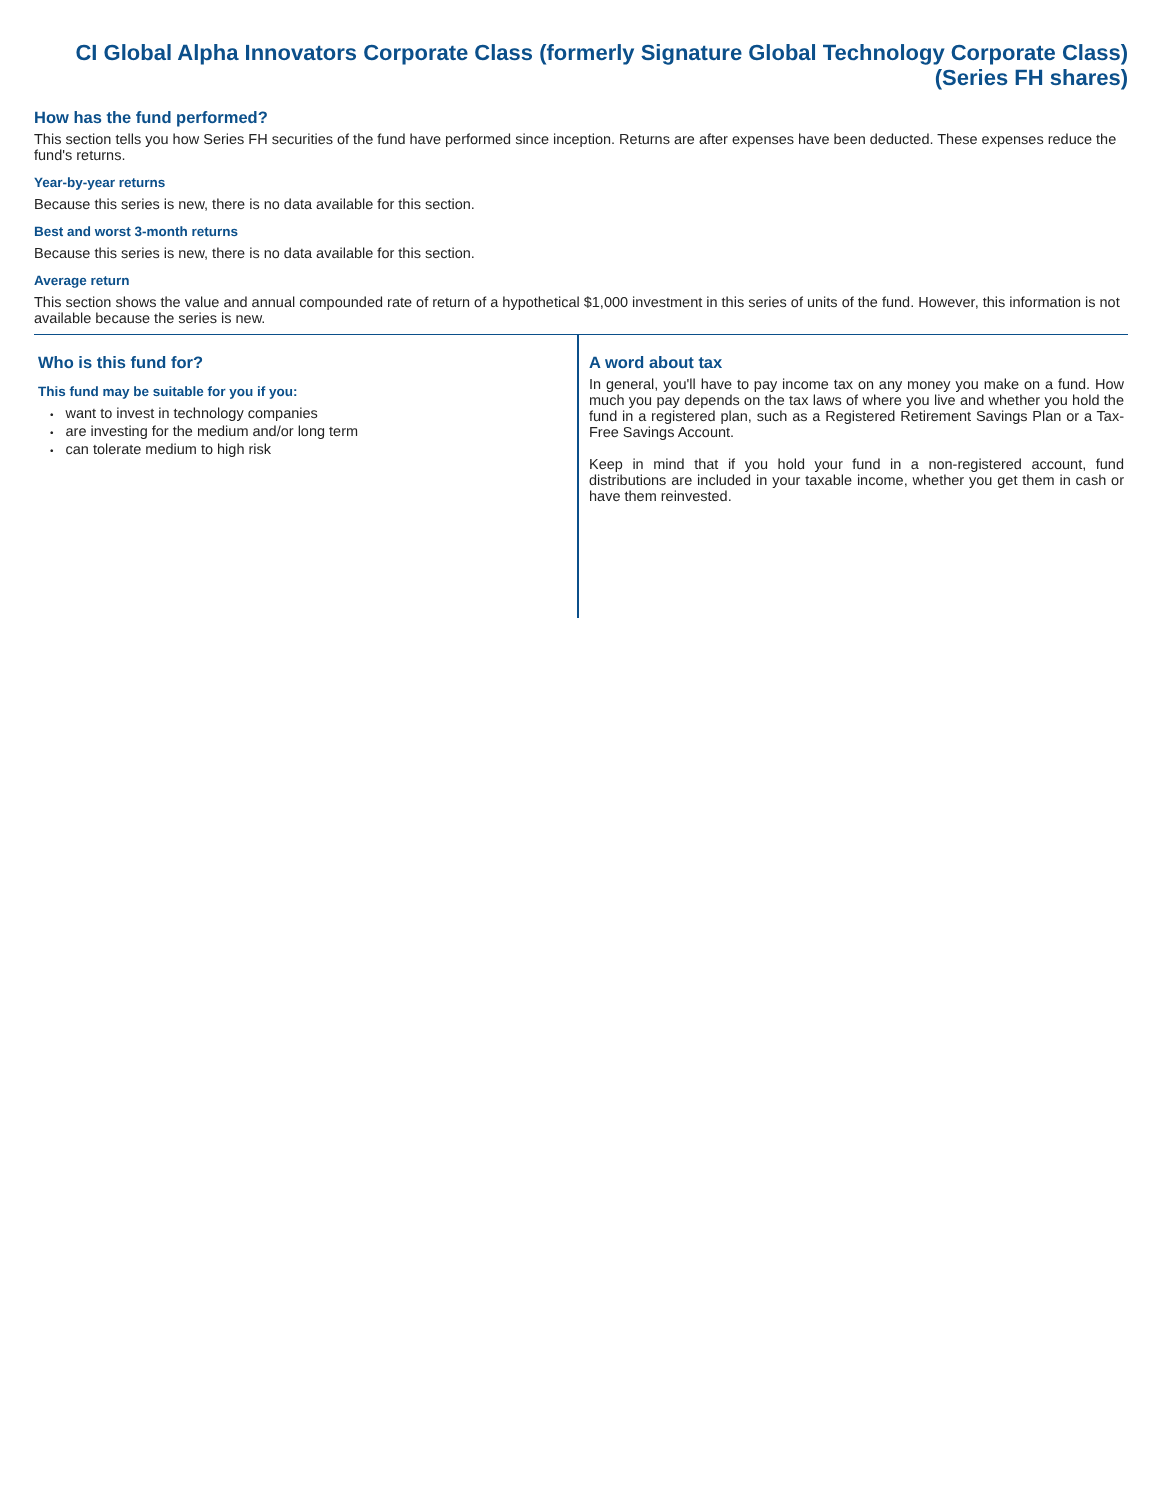CI Global Alpha Innovators Corporate Class (formerly Signature Global Technology Corporate Class) (Series FH shares)
How has the fund performed?
This section tells you how Series FH securities of the fund have performed since inception. Returns are after expenses have been deducted. These expenses reduce the fund's returns.
Year-by-year returns
Because this series is new, there is no data available for this section.
Best and worst 3-month returns
Because this series is new, there is no data available for this section.
Average return
This section shows the value and annual compounded rate of return of a hypothetical $1,000 investment in this series of units of the fund. However, this information is not available because the series is new.
Who is this fund for?
This fund may be suitable for you if you:
want to invest in technology companies
are investing for the medium and/or long term
can tolerate medium to high risk
A word about tax
In general, you'll have to pay income tax on any money you make on a fund. How much you pay depends on the tax laws of where you live and whether you hold the fund in a registered plan, such as a Registered Retirement Savings Plan or a Tax-Free Savings Account.
Keep in mind that if you hold your fund in a non-registered account, fund distributions are included in your taxable income, whether you get them in cash or have them reinvested.